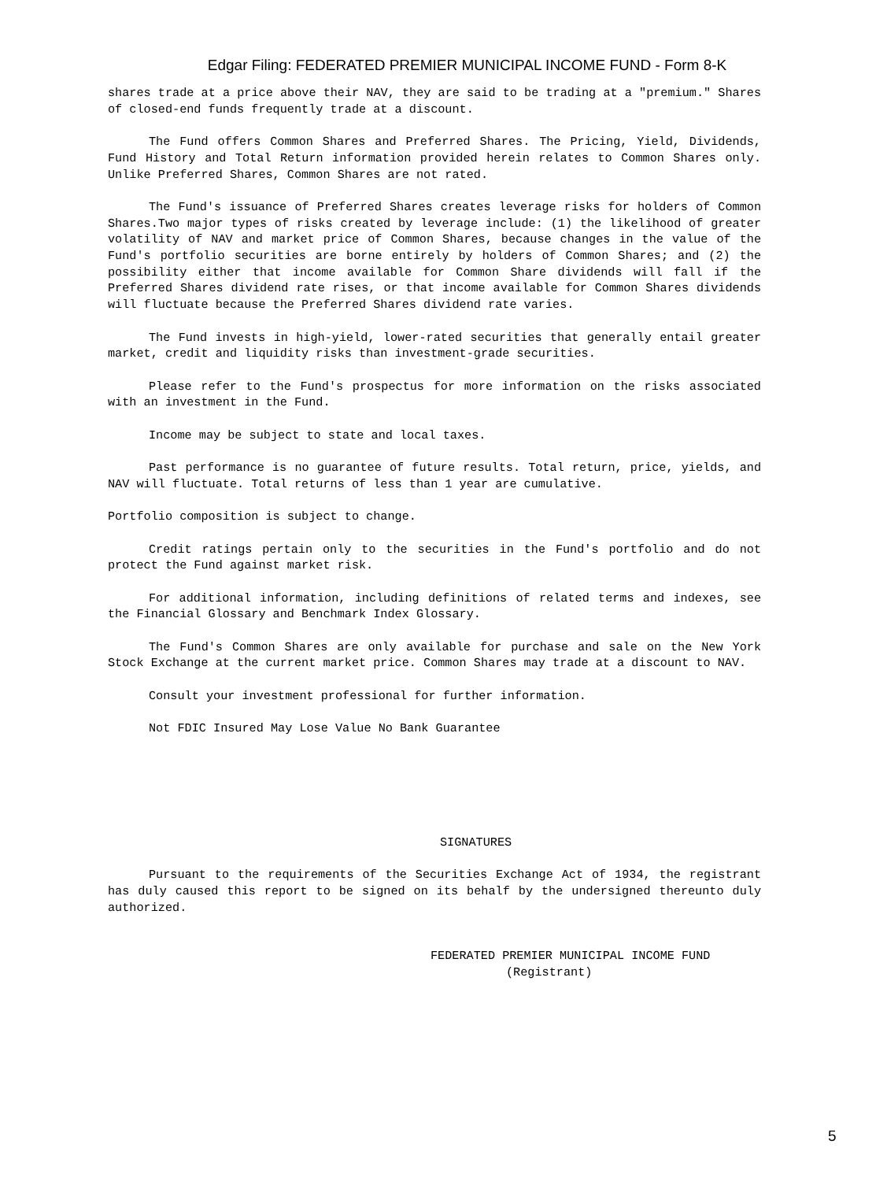Edgar Filing: FEDERATED PREMIER MUNICIPAL INCOME FUND - Form 8-K
shares trade at a price above their NAV, they are said to be trading at a "premium." Shares of closed-end funds frequently trade at a discount.
The Fund offers Common Shares and Preferred Shares. The Pricing, Yield, Dividends, Fund History and Total Return information provided herein relates to Common Shares only. Unlike Preferred Shares, Common Shares are not rated.
The Fund's issuance of Preferred Shares creates leverage risks for holders of Common Shares.Two major types of risks created by leverage include: (1) the likelihood of greater volatility of NAV and market price of Common Shares, because changes in the value of the Fund's portfolio securities are borne entirely by holders of Common Shares; and (2) the possibility either that income available for Common Share dividends will fall if the Preferred Shares dividend rate rises, or that income available for Common Shares dividends will fluctuate because the Preferred Shares dividend rate varies.
The Fund invests in high-yield, lower-rated securities that generally entail greater market, credit and liquidity risks than investment-grade securities.
Please refer to the Fund's prospectus for more information on the risks associated with an investment in the Fund.
Income may be subject to state and local taxes.
Past performance is no guarantee of future results. Total return, price, yields, and NAV will fluctuate. Total returns of less than 1 year are cumulative.
Portfolio composition is subject to change.
Credit ratings pertain only to the securities in the Fund's portfolio and do not protect the Fund against market risk.
For additional information, including definitions of related terms and indexes, see the Financial Glossary and Benchmark Index Glossary.
The Fund's Common Shares are only available for purchase and sale on the New York Stock Exchange at the current market price. Common Shares may trade at a discount to NAV.
Consult your investment professional for further information.
Not FDIC Insured May Lose Value No Bank Guarantee
SIGNATURES
Pursuant to the requirements of the Securities Exchange Act of 1934, the registrant has duly caused this report to be signed on its behalf by the undersigned thereunto duly authorized.
FEDERATED PREMIER MUNICIPAL INCOME FUND
(Registrant)
5